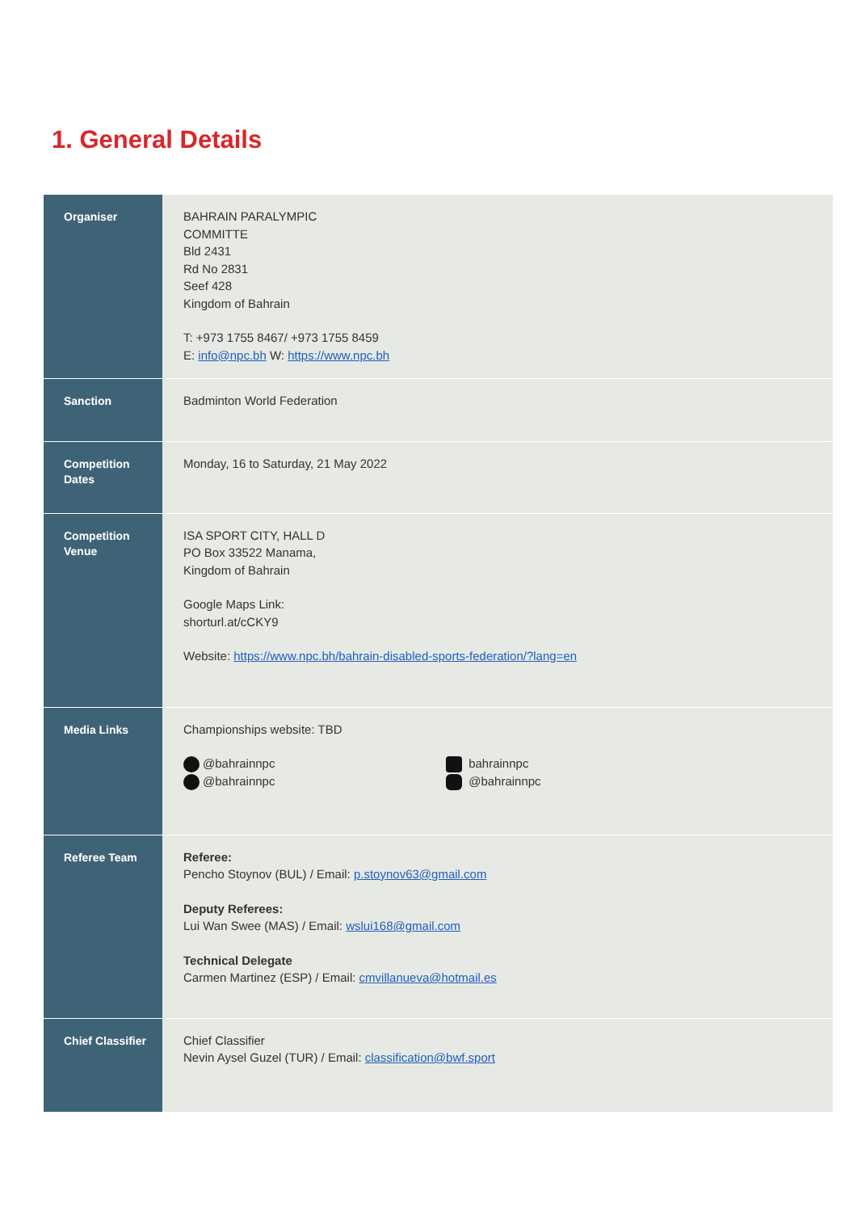1. General Details
| Organiser | BAHRAIN PARALYMPIC COMMITTE Bld 2431 Rd No 2831 Seef 428 Kingdom of Bahrain T: +973 1755 8467/ +973 1755 8459 E: info@npc.bh W: https://www.npc.bh |
| Sanction | Badminton World Federation |
| Competition Dates | Monday, 16 to Saturday, 21 May 2022 |
| Competition Venue | ISA SPORT CITY, HALL D PO Box 33522 Manama, Kingdom of Bahrain Google Maps Link: shorturl.at/cCKY9 Website: https://www.npc.bh/bahrain-disabled-sports-federation/?lang=en |
| Media Links | Championships website: TBD @bahrainnpc @bahrainnpc bahrainnpc @bahrainnpc |
| Referee Team | Referee: Pencho Stoynov (BUL) / Email: p.stoynov63@gmail.com Deputy Referees: Lui Wan Swee (MAS) / Email: wslui168@gmail.com Technical Delegate Carmen Martinez (ESP) / Email: cmvillanueva@hotmail.es |
| Chief Classifier | Chief Classifier Nevin Aysel Guzel (TUR) / Email: classification@bwf.sport |